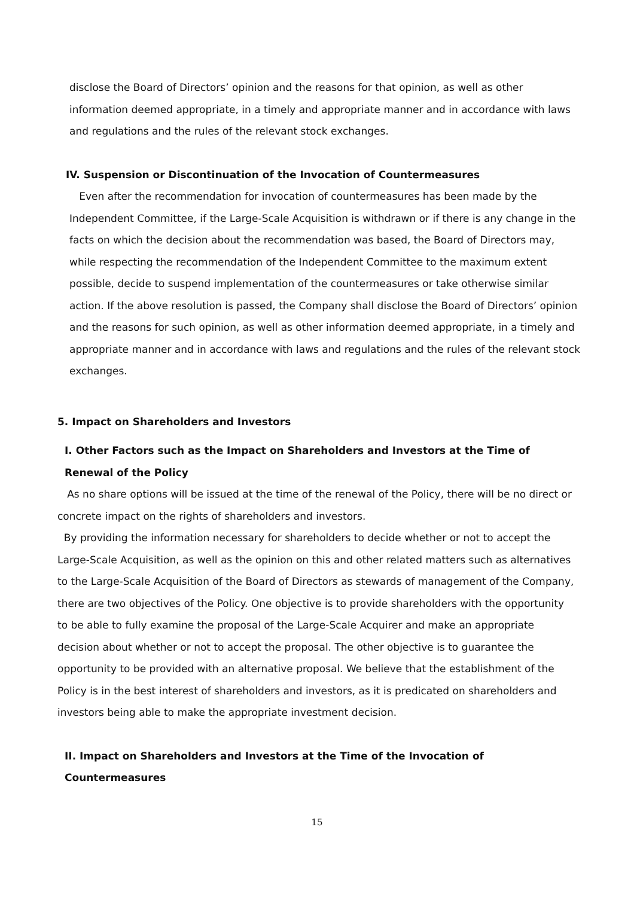disclose the Board of Directors’ opinion and the reasons for that opinion, as well as other information deemed appropriate, in a timely and appropriate manner and in accordance with laws and regulations and the rules of the relevant stock exchanges.
IV. Suspension or Discontinuation of the Invocation of Countermeasures
Even after the recommendation for invocation of countermeasures has been made by the Independent Committee, if the Large-Scale Acquisition is withdrawn or if there is any change in the facts on which the decision about the recommendation was based, the Board of Directors may, while respecting the recommendation of the Independent Committee to the maximum extent possible, decide to suspend implementation of the countermeasures or take otherwise similar action. If the above resolution is passed, the Company shall disclose the Board of Directors’ opinion and the reasons for such opinion, as well as other information deemed appropriate, in a timely and appropriate manner and in accordance with laws and regulations and the rules of the relevant stock exchanges.
5. Impact on Shareholders and Investors
I. Other Factors such as the Impact on Shareholders and Investors at the Time of Renewal of the Policy
As no share options will be issued at the time of the renewal of the Policy, there will be no direct or concrete impact on the rights of shareholders and investors.
By providing the information necessary for shareholders to decide whether or not to accept the Large-Scale Acquisition, as well as the opinion on this and other related matters such as alternatives to the Large-Scale Acquisition of the Board of Directors as stewards of management of the Company, there are two objectives of the Policy. One objective is to provide shareholders with the opportunity to be able to fully examine the proposal of the Large-Scale Acquirer and make an appropriate decision about whether or not to accept the proposal. The other objective is to guarantee the opportunity to be provided with an alternative proposal. We believe that the establishment of the Policy is in the best interest of shareholders and investors, as it is predicated on shareholders and investors being able to make the appropriate investment decision.
II. Impact on Shareholders and Investors at the Time of the Invocation of Countermeasures
15